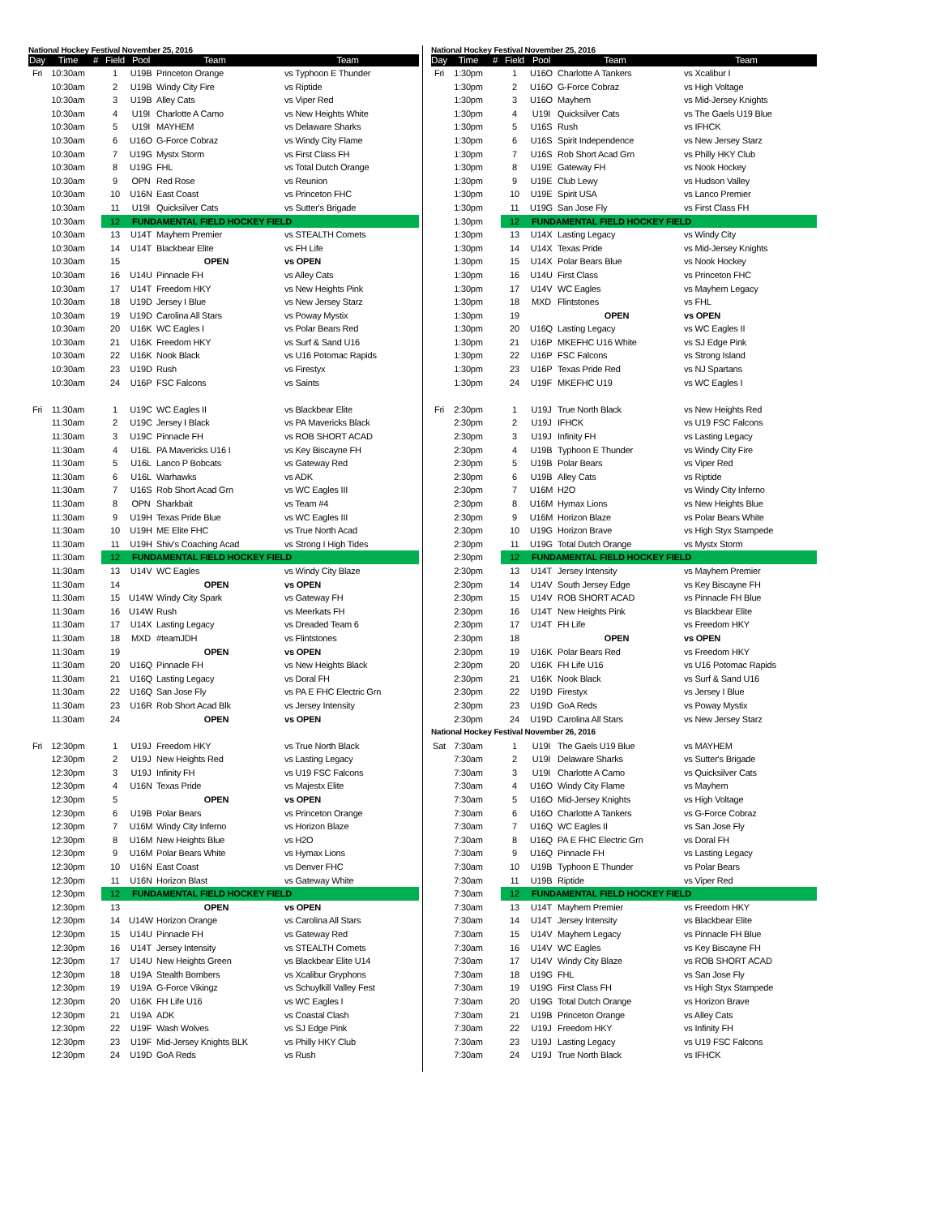National Hockey Festival November 25, 2016
| Day | Time | # | Field | Pool | Team | Team |
| --- | --- | --- | --- | --- | --- | --- |
| Fri | 10:30am | | 1 | U19B | Princeton Orange | vs Typhoon E Thunder |
| | 10:30am | | 2 | U19B | Windy City Fire | vs Riptide |
| | 10:30am | | 3 | U19B | Alley Cats | vs Viper Red |
| | 10:30am | | 4 | U19I | Charlotte A Camo | vs New Heights White |
| | 10:30am | | 5 | U19I | MAYHEM | vs Delaware Sharks |
| | 10:30am | | 6 | U16O | G-Force Cobraz | vs Windy City Flame |
| | 10:30am | | 7 | U19G | Mystx Storm | vs First Class FH |
| | 10:30am | | 8 | U19G | FHL | vs Total Dutch Orange |
| | 10:30am | | 9 | OPN | Red Rose | vs Reunion |
| | 10:30am | | 10 | U16N | East Coast | vs Princeton FHC |
| | 10:30am | | 11 | U19I | Quicksilver Cats | vs Sutter's Brigade |
| | 10:30am | | 12 | FUNDAMENTAL FIELD HOCKEY FIELD | | |
| | 10:30am | | 13 | U14T | Mayhem Premier | vs STEALTH Comets |
| | 10:30am | | 14 | U14T | Blackbear Elite | vs FH Life |
| | 10:30am | | 15 | | OPEN | vs OPEN |
| | 10:30am | | 16 | U14U | Pinnacle FH | vs Alley Cats |
| | 10:30am | | 17 | U14T | Freedom HKY | vs New Heights Pink |
| | 10:30am | | 18 | U19D | Jersey I Blue | vs New Jersey Starz |
| | 10:30am | | 19 | U19D | Carolina All Stars | vs Poway Mystix |
| | 10:30am | | 20 | U16K | WC Eagles I | vs Polar Bears Red |
| | 10:30am | | 21 | U16K | Freedom HKY | vs Surf & Sand U16 |
| | 10:30am | | 22 | U16K | Nook Black | vs U16 Potomac Rapids |
| | 10:30am | | 23 | U19D | Rush | vs Firestyx |
| | 10:30am | | 24 | U16P | FSC Falcons | vs Saints |
| Fri | 11:30am | | 1 | U19C | WC Eagles II | vs Blackbear Elite |
| | 11:30am | | 2 | U19C | Jersey I Black | vs PA Mavericks Black |
| | 11:30am | | 3 | U19C | Pinnacle FH | vs ROB SHORT ACAD |
| | 11:30am | | 4 | U16L | PA Mavericks U16 I | vs Key Biscayne FH |
| | 11:30am | | 5 | U16L | Lanco P Bobcats | vs Gateway Red |
| | 11:30am | | 6 | U16L | Warhawks | vs ADK |
| | 11:30am | | 7 | U16S | Rob Short Acad Grn | vs WC Eagles III |
| | 11:30am | | 8 | OPN | Sharkbait | vs Team #4 |
| | 11:30am | | 9 | U19H | Texas Pride Blue | vs WC Eagles III |
| | 11:30am | | 10 | U19H | ME Elite FHC | vs True North Acad |
| | 11:30am | | 11 | U19H | Shiv's Coaching Acad | vs Strong I High Tides |
| | 11:30am | | 12 | FUNDAMENTAL FIELD HOCKEY FIELD | | |
| | 11:30am | | 13 | U14V | WC Eagles | vs Windy City Blaze |
| | 11:30am | | 14 | | OPEN | vs OPEN |
| | 11:30am | | 15 | U14W | Windy City Spark | vs Gateway FH |
| | 11:30am | | 16 | U14W | Rush | vs Meerkats FH |
| | 11:30am | | 17 | U14X | Lasting Legacy | vs Dreaded Team 6 |
| | 11:30am | | 18 | MXD | #teamJDH | vs Flintstones |
| | 11:30am | | 19 | | OPEN | vs OPEN |
| | 11:30am | | 20 | U16Q | Pinnacle FH | vs New Heights Black |
| | 11:30am | | 21 | U16Q | Lasting Legacy | vs Doral FH |
| | 11:30am | | 22 | U16Q | San Jose Fly | vs PA E FHC Electric Grn |
| | 11:30am | | 23 | U16R | Rob Short Acad Blk | vs Jersey Intensity |
| | 11:30am | | 24 | | OPEN | vs OPEN |
| Fri | 12:30pm | | 1 | U19J | Freedom HKY | vs True North Black |
| | 12:30pm | | 2 | U19J | New Heights Red | vs Lasting Legacy |
| | 12:30pm | | 3 | U19J | Infinity FH | vs U19 FSC Falcons |
| | 12:30pm | | 4 | U16N | Texas Pride | vs Majestx Elite |
| | 12:30pm | | 5 | | OPEN | vs OPEN |
| | 12:30pm | | 6 | U19B | Polar Bears | vs Princeton Orange |
| | 12:30pm | | 7 | U16M | Windy City Inferno | vs Horizon Blaze |
| | 12:30pm | | 8 | U16M | New Heights Blue | vs H2O |
| | 12:30pm | | 9 | U16M | Polar Bears White | vs Hymax Lions |
| | 12:30pm | | 10 | U16N | East Coast | vs Denver FHC |
| | 12:30pm | | 11 | U16N | Horizon Blast | vs Gateway White |
| | 12:30pm | | 12 | FUNDAMENTAL FIELD HOCKEY FIELD | | |
| | 12:30pm | | 13 | | OPEN | vs OPEN |
| | 12:30pm | | 14 | U14W | Horizon Orange | vs Carolina All Stars |
| | 12:30pm | | 15 | U14U | Pinnacle FH | vs Gateway Red |
| | 12:30pm | | 16 | U14T | Jersey Intensity | vs STEALTH Comets |
| | 12:30pm | | 17 | U14U | New Heights Green | vs Blackbear Elite U14 |
| | 12:30pm | | 18 | U19A | Stealth Bombers | vs Xcalibur Gryphons |
| | 12:30pm | | 19 | U19A | G-Force Vikingz | vs Schuylkill Valley Fest |
| | 12:30pm | | 20 | U16K | FH Life U16 | vs WC Eagles I |
| | 12:30pm | | 21 | U19A | ADK | vs Coastal Clash |
| | 12:30pm | | 22 | U19F | Wash Wolves | vs SJ Edge Pink |
| | 12:30pm | | 23 | U19F | Mid-Jersey Knights BLK | vs Philly HKY Club |
| | 12:30pm | | 24 | U19D | GoA Reds | vs Rush |
National Hockey Festival November 25, 2016
| Day | Time | # | Field | Pool | Team | Team |
| --- | --- | --- | --- | --- | --- | --- |
| Fri | 1:30pm | | 1 | U16O | Charlotte A Tankers | vs Xcalibur I |
| | 1:30pm | | 2 | U16O | G-Force Cobraz | vs High Voltage |
| | 1:30pm | | 3 | U16O | Mayhem | vs Mid-Jersey Knights |
| | 1:30pm | | 4 | U19I | Quicksilver Cats | vs The Gaels U19 Blue |
| | 1:30pm | | 5 | U16S | Rush | vs IFHCK |
| | 1:30pm | | 6 | U16S | Spirit Independence | vs New Jersey Starz |
| | 1:30pm | | 7 | U16S | Rob Short Acad Grn | vs Philly HKY Club |
| | 1:30pm | | 8 | U19E | Gateway FH | vs Nook Hockey |
| | 1:30pm | | 9 | U19E | Club Lewy | vs Hudson Valley |
| | 1:30pm | | 10 | U19E | Spirit USA | vs Lanco Premier |
| | 1:30pm | | 11 | U19G | San Jose Fly | vs First Class FH |
| | 1:30pm | | 12 | FUNDAMENTAL FIELD HOCKEY FIELD | | |
| | 1:30pm | | 13 | U14X | Lasting Legacy | vs Windy City |
| | 1:30pm | | 14 | U14X | Texas Pride | vs Mid-Jersey Knights |
| | 1:30pm | | 15 | U14X | Polar Bears Blue | vs Nook Hockey |
| | 1:30pm | | 16 | U14U | First Class | vs Princeton FHC |
| | 1:30pm | | 17 | U14V | WC Eagles | vs Mayhem Legacy |
| | 1:30pm | | 18 | MXD | Flintstones | vs FHL |
| | 1:30pm | | 19 | | OPEN | vs OPEN |
| | 1:30pm | | 20 | U16Q | Lasting Legacy | vs WC Eagles II |
| | 1:30pm | | 21 | U16P | MKEFHC U16 White | vs SJ Edge Pink |
| | 1:30pm | | 22 | U16P | FSC Falcons | vs Strong Island |
| | 1:30pm | | 23 | U16P | Texas Pride Red | vs NJ Spartans |
| | 1:30pm | | 24 | U19F | MKEFHC U19 | vs WC Eagles I |
| Fri | 2:30pm | | 1 | U19J | True North Black | vs New Heights Red |
| | 2:30pm | | 2 | U19J | IFHCK | vs U19 FSC Falcons |
| | 2:30pm | | 3 | U19J | Infinity FH | vs Lasting Legacy |
| | 2:30pm | | 4 | U19B | Typhoon E Thunder | vs Windy City Fire |
| | 2:30pm | | 5 | U19B | Polar Bears | vs Viper Red |
| | 2:30pm | | 6 | U19B | Alley Cats | vs Riptide |
| | 2:30pm | | 7 | U16M | H2O | vs Windy City Inferno |
| | 2:30pm | | 8 | U16M | Hymax Lions | vs New Heights Blue |
| | 2:30pm | | 9 | U16M | Horizon Blaze | vs Polar Bears White |
| | 2:30pm | | 10 | U19G | Horizon Brave | vs High Styx Stampede |
| | 2:30pm | | 11 | U19G | Total Dutch Orange | vs Mystx Storm |
| | 2:30pm | | 12 | FUNDAMENTAL FIELD HOCKEY FIELD | | |
| | 2:30pm | | 13 | U14T | Jersey Intensity | vs Mayhem Premier |
| | 2:30pm | | 14 | U14V | South Jersey Edge | vs Key Biscayne FH |
| | 2:30pm | | 15 | U14V | ROB SHORT ACAD | vs Pinnacle FH Blue |
| | 2:30pm | | 16 | U14T | New Heights Pink | vs Blackbear Elite |
| | 2:30pm | | 17 | U14T | FH Life | vs Freedom HKY |
| | 2:30pm | | 18 | | OPEN | vs OPEN |
| | 2:30pm | | 19 | U16K | Polar Bears Red | vs Freedom HKY |
| | 2:30pm | | 20 | U16K | FH Life U16 | vs U16 Potomac Rapids |
| | 2:30pm | | 21 | U16K | Nook Black | vs Surf & Sand U16 |
| | 2:30pm | | 22 | U19D | Firestyx | vs Jersey I Blue |
| | 2:30pm | | 23 | U19D | GoA Reds | vs Poway Mystix |
| | 2:30pm | | 24 | U19D | Carolina All Stars | vs New Jersey Starz |
| National Hockey Festival November 26, 2016 | | | | | | |
| Sat | 7:30am | | 1 | U19I | The Gaels U19 Blue | vs MAYHEM |
| | 7:30am | | 2 | U19I | Delaware Sharks | vs Sutter's Brigade |
| | 7:30am | | 3 | U19I | Charlotte A Camo | vs Quicksilver Cats |
| | 7:30am | | 4 | U16O | Windy City Flame | vs Mayhem |
| | 7:30am | | 5 | U16O | Mid-Jersey Knights | vs High Voltage |
| | 7:30am | | 6 | U16O | Charlotte A Tankers | vs G-Force Cobraz |
| | 7:30am | | 7 | U16Q | WC Eagles II | vs San Jose Fly |
| | 7:30am | | 8 | U16Q | PA E FHC Electric Grn | vs Doral FH |
| | 7:30am | | 9 | U16Q | Pinnacle FH | vs Lasting Legacy |
| | 7:30am | | 10 | U19B | Typhoon E Thunder | vs Polar Bears |
| | 7:30am | | 11 | U19B | Riptide | vs Viper Red |
| | 7:30am | | 12 | FUNDAMENTAL FIELD HOCKEY FIELD | | |
| | 7:30am | | 13 | U14T | Mayhem Premier | vs Freedom HKY |
| | 7:30am | | 14 | U14T | Jersey Intensity | vs Blackbear Elite |
| | 7:30am | | 15 | U14V | Mayhem Legacy | vs Pinnacle FH Blue |
| | 7:30am | | 16 | U14V | WC Eagles | vs Key Biscayne FH |
| | 7:30am | | 17 | U14V | Windy City Blaze | vs ROB SHORT ACAD |
| | 7:30am | | 18 | U19G | FHL | vs San Jose Fly |
| | 7:30am | | 19 | U19G | First Class FH | vs High Styx Stampede |
| | 7:30am | | 20 | U19G | Total Dutch Orange | vs Horizon Brave |
| | 7:30am | | 21 | U19B | Princeton Orange | vs Alley Cats |
| | 7:30am | | 22 | U19J | Freedom HKY | vs Infinity FH |
| | 7:30am | | 23 | U19J | Lasting Legacy | vs U19 FSC Falcons |
| | 7:30am | | 24 | U19J | True North Black | vs IFHCK |